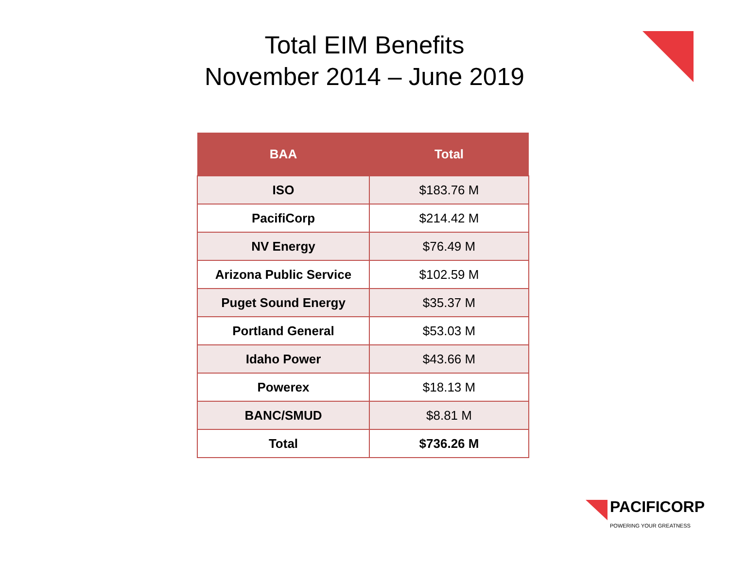Total EIM Benefits
November 2014 – June 2019
| BAA | Total |
| --- | --- |
| ISO | $183.76 M |
| PacifiCorp | $214.42 M |
| NV Energy | $76.49 M |
| Arizona Public Service | $102.59 M |
| Puget Sound Energy | $35.37 M |
| Portland General | $53.03 M |
| Idaho Power | $43.66 M |
| Powerex | $18.13 M |
| BANC/SMUD | $8.81 M |
| Total | $736.26 M |
PACIFICORP
POWERING YOUR GREATNESS